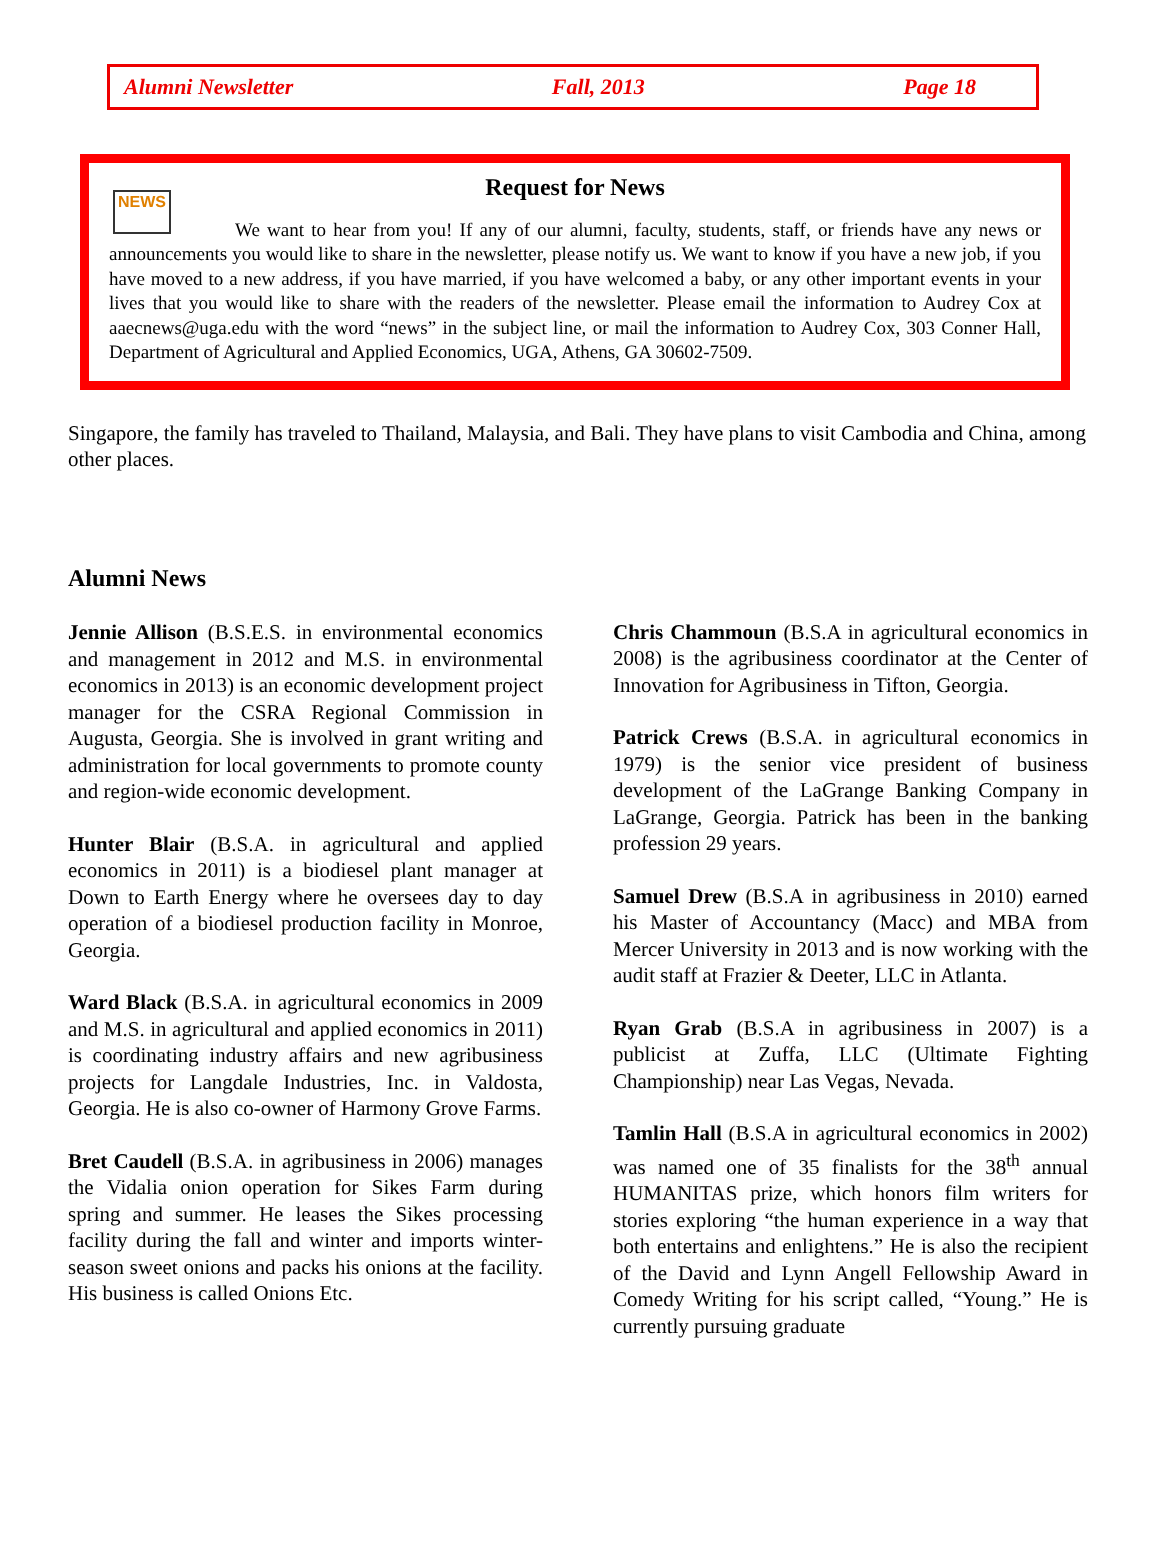Alumni Newsletter Fall, 2013 Page 18
Request for News
NEWS
We want to hear from you! If any of our alumni, faculty, students, staff, or friends have any news or announcements you would like to share in the newsletter, please notify us. We want to know if you have a new job, if you have moved to a new address, if you have married, if you have welcomed a baby, or any other important events in your lives that you would like to share with the readers of the newsletter. Please email the information to Audrey Cox at aaecnews@uga.edu with the word “news” in the subject line, or mail the information to Audrey Cox, 303 Conner Hall, Department of Agricultural and Applied Economics, UGA, Athens, GA 30602-7509.
Singapore, the family has traveled to Thailand, Malaysia, and Bali. They have plans to visit Cambodia and China, among other places.
Alumni News
Jennie Allison (B.S.E.S. in environmental economics and management in 2012 and M.S. in environmental economics in 2013) is an economic development project manager for the CSRA Regional Commission in Augusta, Georgia. She is involved in grant writing and administration for local governments to promote county and region-wide economic development.
Hunter Blair (B.S.A. in agricultural and applied economics in 2011) is a biodiesel plant manager at Down to Earth Energy where he oversees day to day operation of a biodiesel production facility in Monroe, Georgia.
Ward Black (B.S.A. in agricultural economics in 2009 and M.S. in agricultural and applied economics in 2011) is coordinating industry affairs and new agribusiness projects for Langdale Industries, Inc. in Valdosta, Georgia. He is also co-owner of Harmony Grove Farms.
Bret Caudell (B.S.A. in agribusiness in 2006) manages the Vidalia onion operation for Sikes Farm during spring and summer. He leases the Sikes processing facility during the fall and winter and imports winter-season sweet onions and packs his onions at the facility. His business is called Onions Etc.
Chris Chammoun (B.S.A in agricultural economics in 2008) is the agribusiness coordinator at the Center of Innovation for Agribusiness in Tifton, Georgia.
Patrick Crews (B.S.A. in agricultural economics in 1979) is the senior vice president of business development of the LaGrange Banking Company in LaGrange, Georgia. Patrick has been in the banking profession 29 years.
Samuel Drew (B.S.A in agribusiness in 2010) earned his Master of Accountancy (Macc) and MBA from Mercer University in 2013 and is now working with the audit staff at Frazier & Deeter, LLC in Atlanta.
Ryan Grab (B.S.A in agribusiness in 2007) is a publicist at Zuffa, LLC (Ultimate Fighting Championship) near Las Vegas, Nevada.
Tamlin Hall (B.S.A in agricultural economics in 2002) was named one of 35 finalists for the 38<sup>th</sup> annual HUMANITAS prize, which honors film writers for stories exploring “the human experience in a way that both entertains and enlightens.” He is also the recipient of the David and Lynn Angell Fellowship Award in Comedy Writing for his script called, “Young.” He is currently pursuing graduate